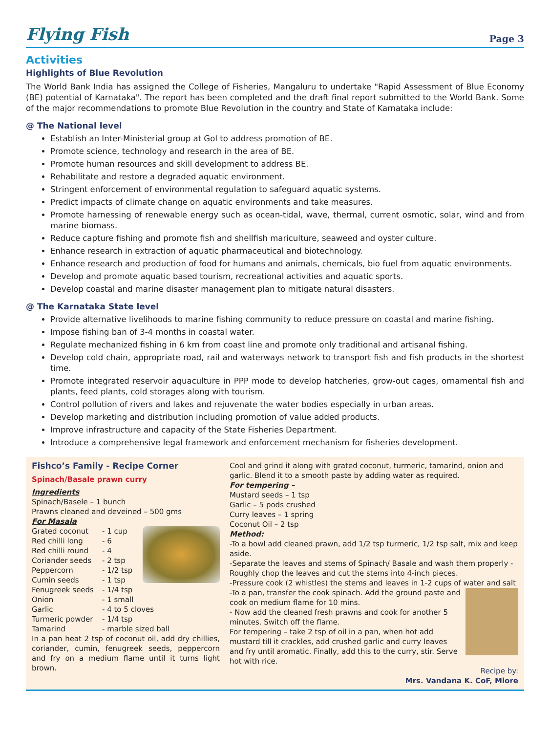Flying Fish Page 3
Activities
Highlights of Blue Revolution
The World Bank India has assigned the College of Fisheries, Mangaluru to undertake "Rapid Assessment of Blue Economy (BE) potential of Karnataka". The report has been completed and the draft final report submitted to the World Bank. Some of the major recommendations to promote Blue Revolution in the country and State of Karnataka include:
@ The National level
Establish an Inter-Ministerial group at GoI to address promotion of BE.
Promote science, technology and research in the area of BE.
Promote human resources and skill development to address BE.
Rehabilitate and restore a degraded aquatic environment.
Stringent enforcement of environmental regulation to safeguard aquatic systems.
Predict impacts of climate change on aquatic environments and take measures.
Promote harnessing of renewable energy such as ocean-tidal, wave, thermal, current osmotic, solar, wind and from marine biomass.
Reduce capture fishing and promote fish and shellfish mariculture, seaweed and oyster culture.
Enhance research in extraction of aquatic pharmaceutical and biotechnology.
Enhance research and production of food for humans and animals, chemicals, bio fuel from aquatic environments.
Develop and promote aquatic based tourism, recreational activities and aquatic sports.
Develop coastal and marine disaster management plan to mitigate natural disasters.
@ The Karnataka State level
Provide alternative livelihoods to marine fishing community to reduce pressure on coastal and marine fishing.
Impose fishing ban of 3-4 months in coastal water.
Regulate mechanized fishing in 6 km from coast line and promote only traditional and artisanal fishing.
Develop cold chain, appropriate road, rail and waterways network to transport fish and fish products in the shortest time.
Promote integrated reservoir aquaculture in PPP mode to develop hatcheries, grow-out cages, ornamental fish and plants, feed plants, cold storages along with tourism.
Control pollution of rivers and lakes and rejuvenate the water bodies especially in urban areas.
Develop marketing and distribution including promotion of value added products.
Improve infrastructure and capacity of the State Fisheries Department.
Introduce a comprehensive legal framework and enforcement mechanism for fisheries development.
Fishco’s Family - Recipe Corner
Spinach/Basale prawn curry
Ingredients
Spinach/Basele – 1 bunch
Prawns cleaned and deveined – 500 gms
For Masala
Grated coconut - 1 cup
Red chilli long - 6
Red chilli round - 4
Coriander seeds - 2 tsp
Peppercorn - 1/2 tsp
Cumin seeds - 1 tsp
Fenugreek seeds - 1/4 tsp
Onion - 1 small
Garlic - 4 to 5 cloves
Turmeric powder - 1/4 tsp
Tamarind - marble sized ball
In a pan heat 2 tsp of coconut oil, add dry chillies, coriander, cumin, fenugreek seeds, peppercorn and fry on a medium flame until it turns light brown.
Cool and grind it along with grated coconut, turmeric, tamarind, onion and garlic. Blend it to a smooth paste by adding water as required.
For tempering –
Mustard seeds – 1 tsp
Garlic – 5 pods crushed
Curry leaves – 1 spring
Coconut Oil – 2 tsp
Method:
-To a bowl add cleaned prawn, add 1/2 tsp turmeric, 1/2 tsp salt, mix and keep aside.
-Separate the leaves and stems of Spinach/ Basale and wash them properly - Roughly chop the leaves and cut the stems into 4-inch pieces.
-Pressure cook (2 whistles) the stems and leaves in 1-2 cups of water and salt
-To a pan, transfer the cook spinach. Add the ground paste and cook on medium flame for 10 mins.
- Now add the cleaned fresh prawns and cook for another 5 minutes. Switch off the flame.
For tempering – take 2 tsp of oil in a pan, when hot add mustard till it crackles, add crushed garlic and curry leaves and fry until aromatic. Finally, add this to the curry, stir. Serve hot with rice.
Recipe by:
Mrs. Vandana K. CoF, Mlore